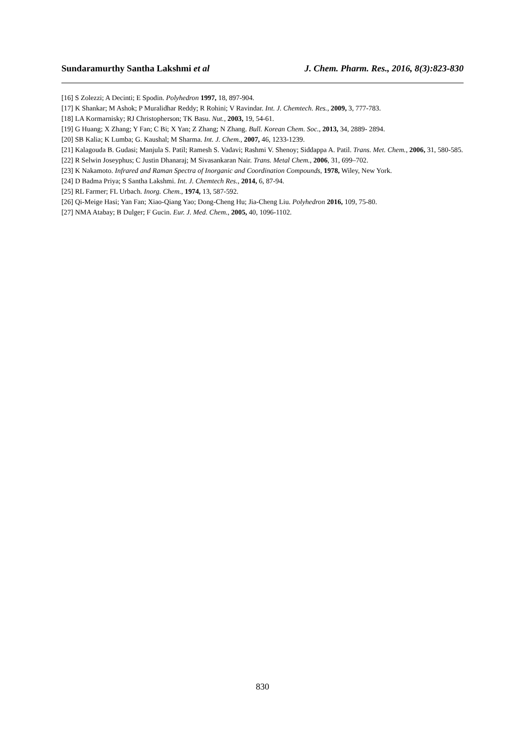Sundaramurthy Santha Lakshmi et al J. Chem. Pharm. Res., 2016, 8(3):823-830
[16] S Zolezzi; A Decinti; E Spodin. Polyhedron 1997, 18, 897-904.
[17] K Shankar; M Ashok; P Muralidhar Reddy; R Rohini; V Ravindar. Int. J. Chemtech. Res., 2009, 3, 777-783.
[18] LA Kormarnisky; RJ Christopherson; TK Basu. Nut., 2003, 19, 54-61.
[19] G Huang; X Zhang; Y Fan; C Bi; X Yan; Z Zhang; N Zhang. Bull. Korean Chem. Soc., 2013, 34, 2889- 2894.
[20] SB Kalia; K Lumba; G. Kaushal; M Sharma. Int. J. Chem., 2007, 46, 1233-1239.
[21] Kalagouda B. Gudasi; Manjula S. Patil; Ramesh S. Vadavi; Rashmi V. Shenoy; Siddappa A. Patil. Trans. Met. Chem., 2006, 31, 580-585.
[22] R Selwin Joseyphus; C Justin Dhanaraj; M Sivasankaran Nair. Trans. Metal Chem., 2006, 31, 699–702.
[23] K Nakamoto. Infrared and Raman Spectra of Inorganic and Coordination Compounds, 1978, Wiley, New York.
[24] D Badma Priya; S Santha Lakshmi. Int. J. Chemtech Res., 2014, 6, 87-94.
[25] RL Farmer; FL Urbach. Inorg. Chem., 1974, 13, 587-592.
[26] Qi-Meige Hasi; Yan Fan; Xiao-Qiang Yao; Dong-Cheng Hu; Jia-Cheng Liu. Polyhedron 2016, 109, 75-80.
[27] NMA Atabay; B Dulger; F Gucin. Eur. J. Med. Chem., 2005, 40, 1096-1102.
830